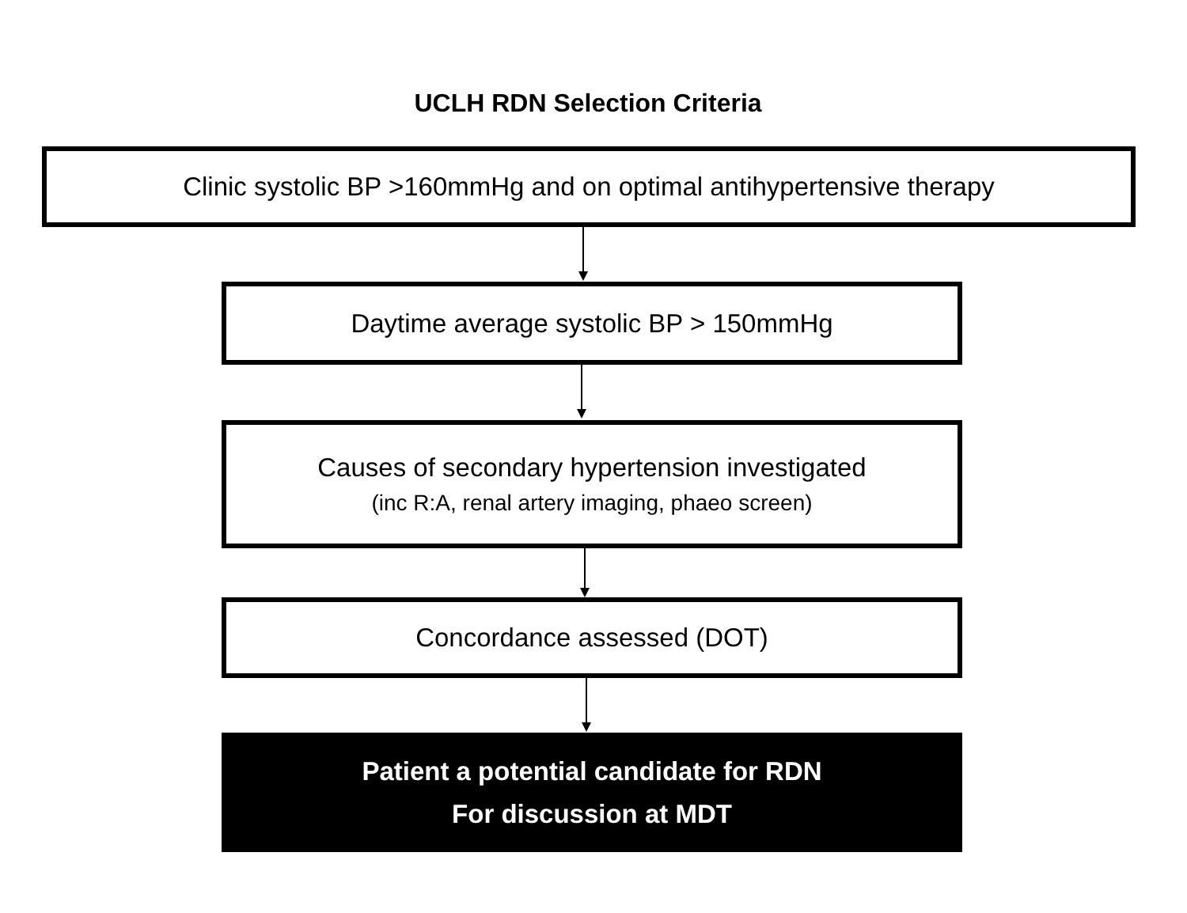UCLH RDN Selection Criteria
Clinic systolic BP >160mmHg and on optimal antihypertensive therapy
Daytime average systolic BP > 150mmHg
Causes of secondary hypertension investigated
(inc R:A, renal artery imaging, phaeo screen)
Concordance assessed (DOT)
Patient a potential candidate for RDN
For discussion at MDT